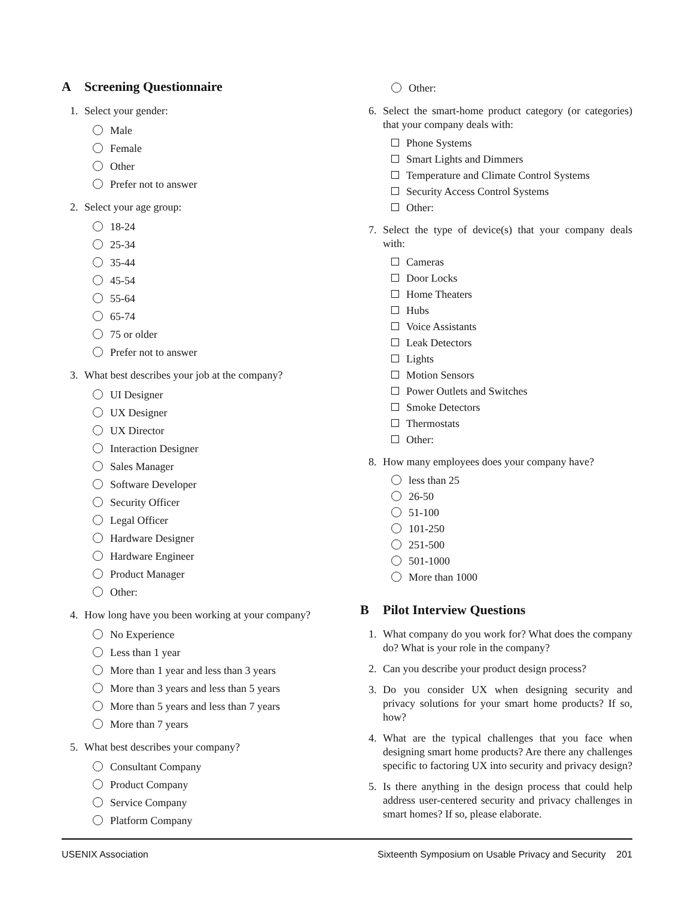A Screening Questionnaire
1. Select your gender:
Male
Female
Other
Prefer not to answer
2. Select your age group:
18-24
25-34
35-44
45-54
55-64
65-74
75 or older
Prefer not to answer
3. What best describes your job at the company?
UI Designer
UX Designer
UX Director
Interaction Designer
Sales Manager
Software Developer
Security Officer
Legal Officer
Hardware Designer
Hardware Engineer
Product Manager
Other:
4. How long have you been working at your company?
No Experience
Less than 1 year
More than 1 year and less than 3 years
More than 3 years and less than 5 years
More than 5 years and less than 7 years
More than 7 years
5. What best describes your company?
Consultant Company
Product Company
Service Company
Platform Company
Other:
6. Select the smart-home product category (or categories) that your company deals with:
Phone Systems
Smart Lights and Dimmers
Temperature and Climate Control Systems
Security Access Control Systems
Other:
7. Select the type of device(s) that your company deals with:
Cameras
Door Locks
Home Theaters
Hubs
Voice Assistants
Leak Detectors
Lights
Motion Sensors
Power Outlets and Switches
Smoke Detectors
Thermostats
Other:
8. How many employees does your company have?
less than 25
26-50
51-100
101-250
251-500
501-1000
More than 1000
B Pilot Interview Questions
1. What company do you work for? What does the company do? What is your role in the company?
2. Can you describe your product design process?
3. Do you consider UX when designing security and privacy solutions for your smart home products? If so, how?
4. What are the typical challenges that you face when designing smart home products? Are there any challenges specific to factoring UX into security and privacy design?
5. Is there anything in the design process that could help address user-centered security and privacy challenges in smart homes? If so, please elaborate.
USENIX Association Sixteenth Symposium on Usable Privacy and Security 201